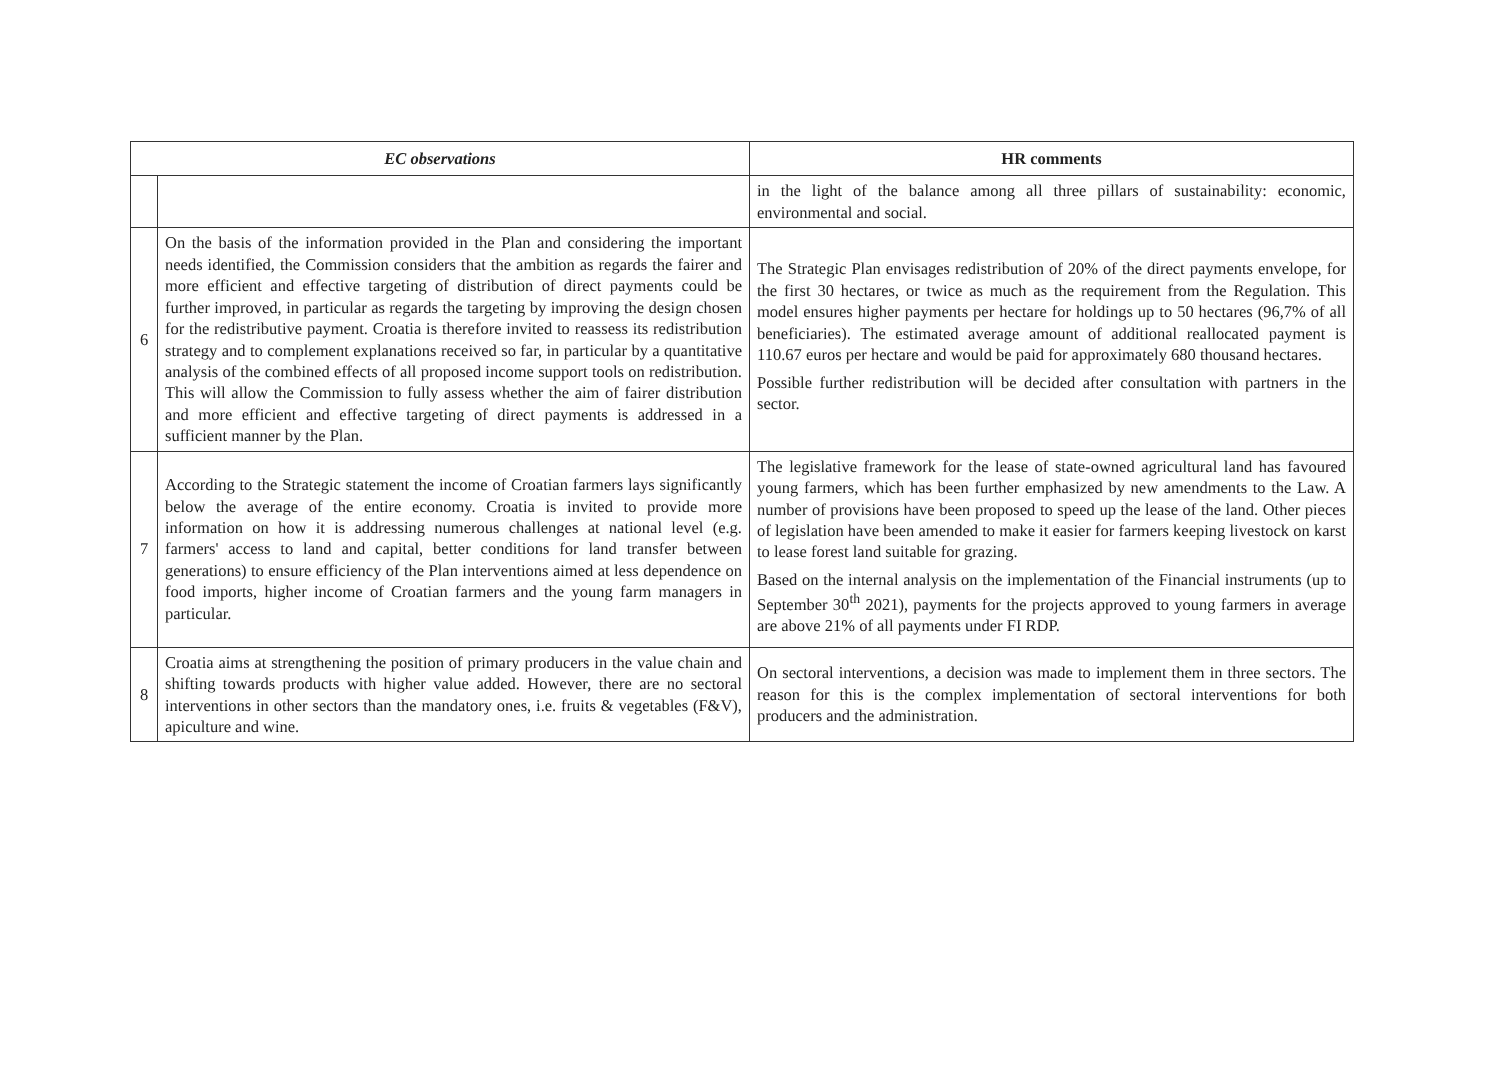| EC observations | | HR comments |
| --- | --- | --- |
| | | in the light of the balance among all three pillars of sustainability: economic, environmental and social. |
| 6 | On the basis of the information provided in the Plan and considering the important needs identified, the Commission considers that the ambition as regards the fairer and more efficient and effective targeting of distribution of direct payments could be further improved, in particular as regards the targeting by improving the design chosen for the redistributive payment. Croatia is therefore invited to reassess its redistribution strategy and to complement explanations received so far, in particular by a quantitative analysis of the combined effects of all proposed income support tools on redistribution. This will allow the Commission to fully assess whether the aim of fairer distribution and more efficient and effective targeting of direct payments is addressed in a sufficient manner by the Plan. | The Strategic Plan envisages redistribution of 20% of the direct payments envelope, for the first 30 hectares, or twice as much as the requirement from the Regulation. This model ensures higher payments per hectare for holdings up to 50 hectares (96,7% of all beneficiaries). The estimated average amount of additional reallocated payment is 110.67 euros per hectare and would be paid for approximately 680 thousand hectares. Possible further redistribution will be decided after consultation with partners in the sector. |
| 7 | According to the Strategic statement the income of Croatian farmers lays significantly below the average of the entire economy. Croatia is invited to provide more information on how it is addressing numerous challenges at national level (e.g. farmers' access to land and capital, better conditions for land transfer between generations) to ensure efficiency of the Plan interventions aimed at less dependence on food imports, higher income of Croatian farmers and the young farm managers in particular. | The legislative framework for the lease of state-owned agricultural land has favoured young farmers, which has been further emphasized by new amendments to the Law. A number of provisions have been proposed to speed up the lease of the land. Other pieces of legislation have been amended to make it easier for farmers keeping livestock on karst to lease forest land suitable for grazing. Based on the internal analysis on the implementation of the Financial instruments (up to September 30<sup>th</sup> 2021), payments for the projects approved to young farmers in average are above 21% of all payments under FI RDP. |
| 8 | Croatia aims at strengthening the position of primary producers in the value chain and shifting towards products with higher value added. However, there are no sectoral interventions in other sectors than the mandatory ones, i.e. fruits & vegetables (F&V), apiculture and wine. | On sectoral interventions, a decision was made to implement them in three sectors. The reason for this is the complex implementation of sectoral interventions for both producers and the administration. |